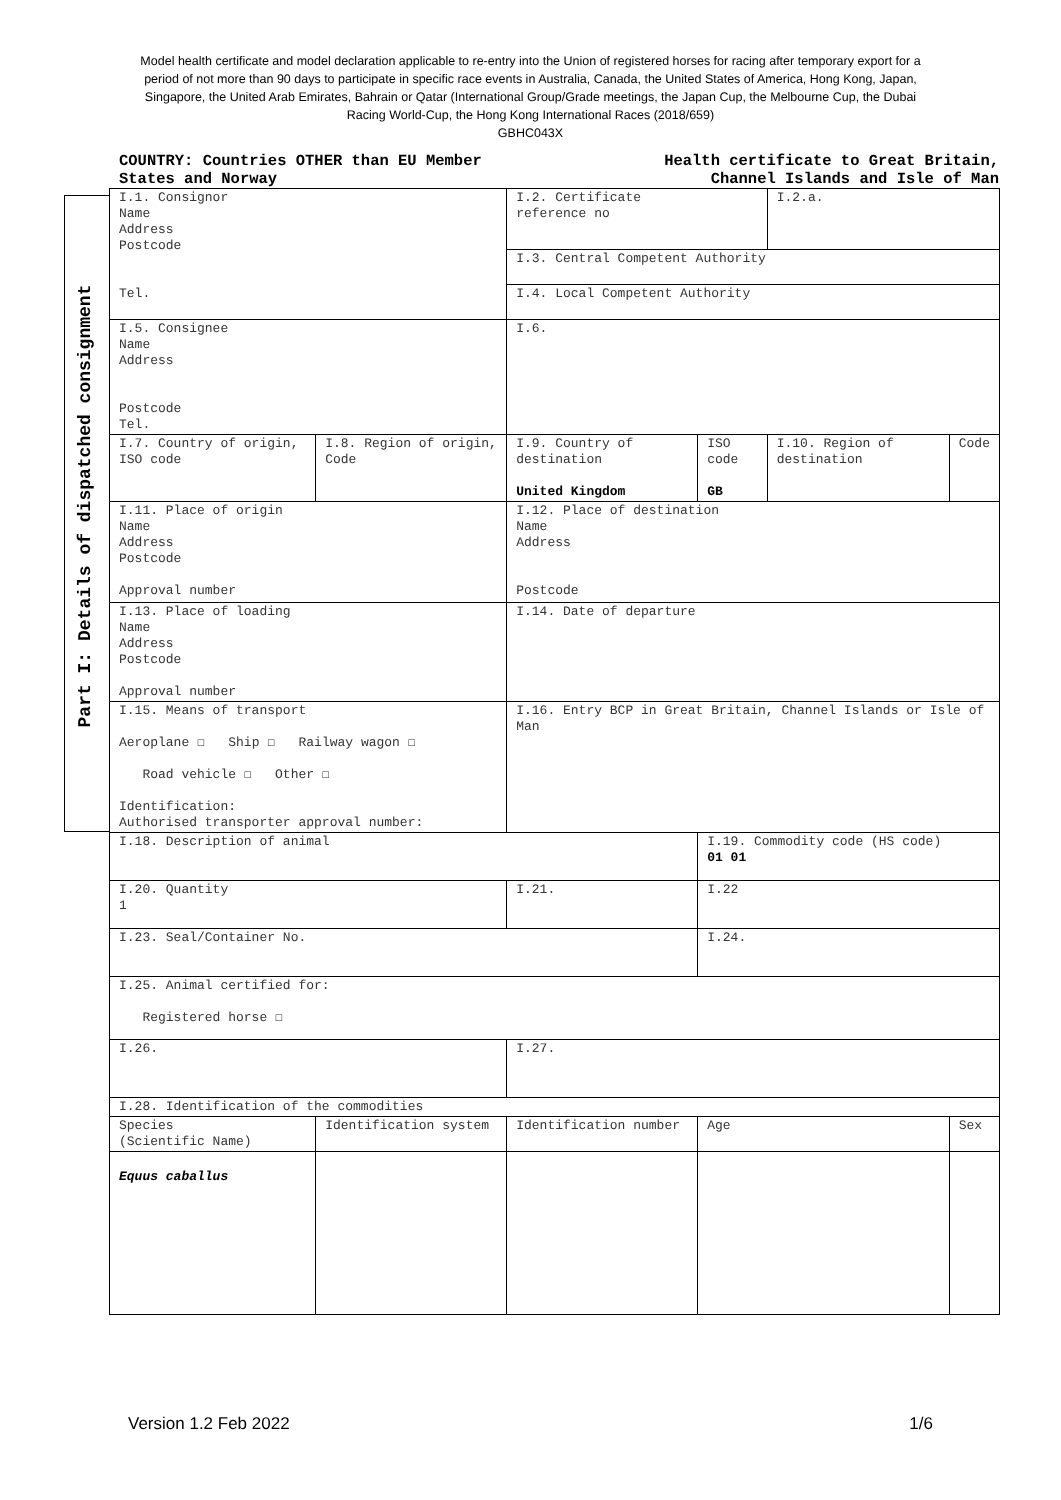Model health certificate and model declaration applicable to re-entry into the Union of registered horses for racing after temporary export for a period of not more than 90 days to participate in specific race events in Australia, Canada, the United States of America, Hong Kong, Japan, Singapore, the United Arab Emirates, Bahrain or Qatar (International Group/Grade meetings, the Japan Cup, the Melbourne Cup, the Dubai Racing World-Cup, the Hong Kong International Races (2018/659)
GBHC043X
COUNTRY: Countries OTHER than EU Member
States and Norway
Health certificate to Great Britain,
Channel Islands and Isle of Man
Part I: Details of dispatched consignment
| I.1. Consignor Name Address Postcode Tel. | | I.2. Certificate reference no | | I.2.a. | |
| | | I.3. Central Competent Authority | | | |
| | | I.4. Local Competent Authority | | | |
| I.5. Consignee Name Address Postcode Tel. | | I.6. | | | |
| I.7. Country of origin, ISO code | I.8. Region of origin, Code | I.9. Country of destination United Kingdom | ISO code GB | I.10. Region of destination | Code |
| I.11. Place of origin Name Address Postcode Approval number | | I.12. Place of destination Name Address Postcode | | | |
| I.13. Place of loading Name Address Postcode Approval number | | I.14. Date of departure | | | |
| I.15. Means of transport Aeroplane ☐ Ship ☐ Railway wagon ☐ Road vehicle ☐ Other ☐ Identification: Authorised transporter approval number: | | I.16. Entry BCP in Great Britain, Channel Islands or Isle of Man | | | |
| I.18. Description of animal | | | I.19. Commodity code (HS code) 01 01 | | |
| I.20. Quantity 1 | | I.21. | I.22 | | |
| I.23. Seal/Container No. | | | I.24. | | |
| I.25. Animal certified for: Registered horse ☐ | | | | | |
| I.26. | | I.27. | | | |
| I.28. Identification of the commodities | | | | | |
| Species (Scientific Name) | Identification system | Identification number | Age | | Sex |
| Equus caballus | | | | | |
Version 1.2 Feb 2022 1/6